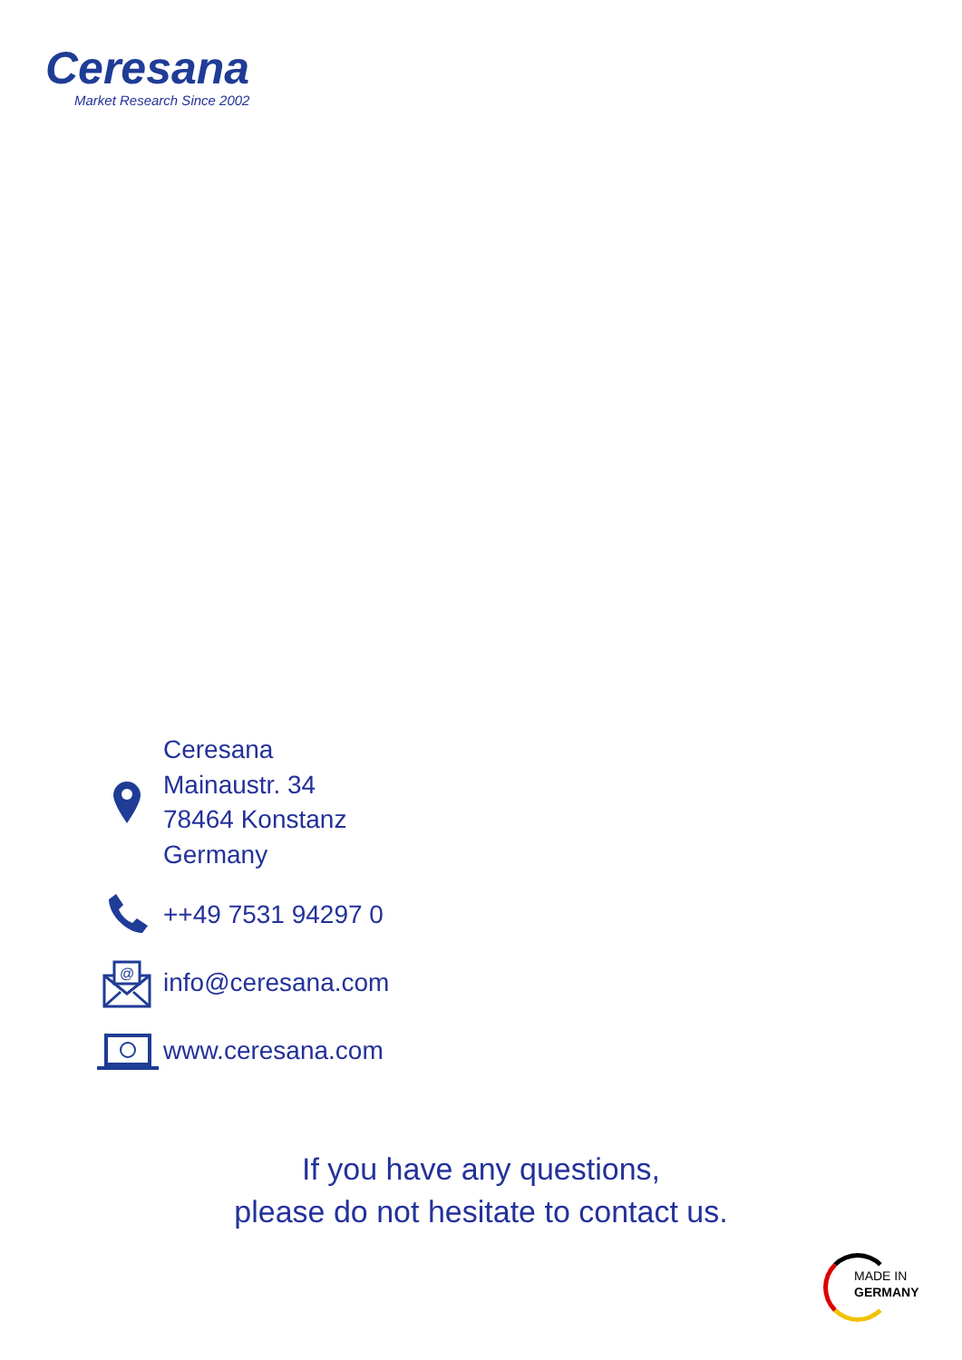Ceresana
Market Research Since 2002
Ceresana
Mainaustr. 34
78464 Konstanz
Germany
++49 7531 94297 0
@
info@ceresana.com
www.ceresana.com
If you have any questions,
please do not hesitate to contact us.
MADE IN
GERMANY